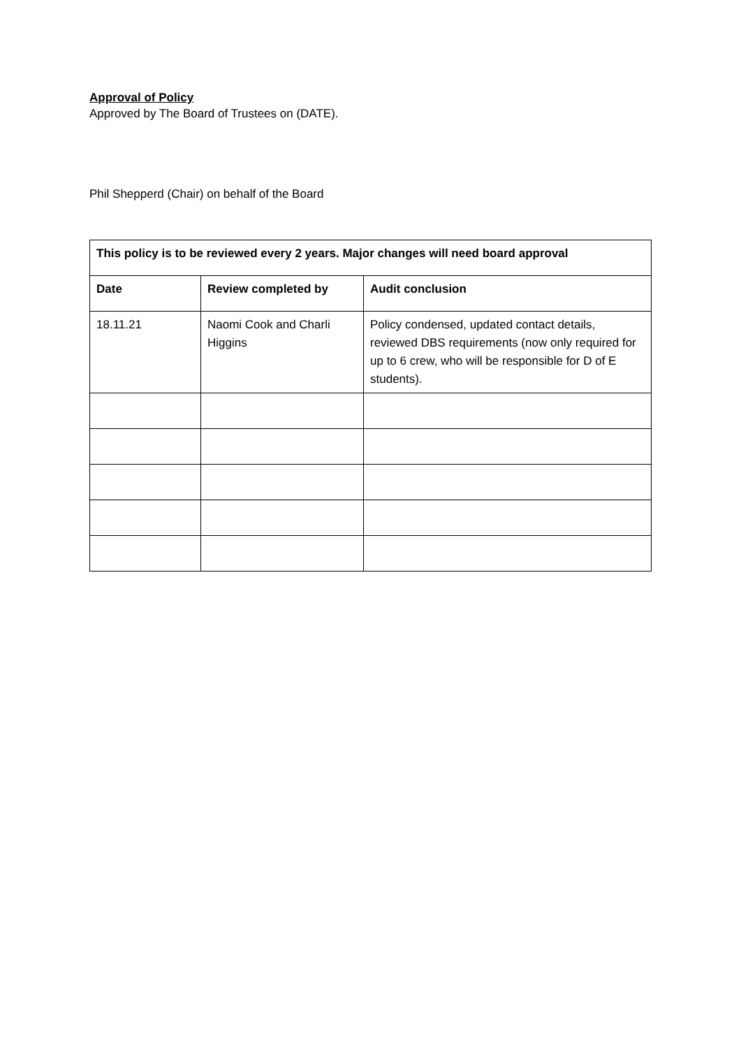Approval of Policy
Approved by The Board of Trustees on (DATE).
Phil Shepperd (Chair) on behalf of the Board
| This policy is to be reviewed every 2 years. Major changes will need board approval | | |
| --- | --- | --- |
| Date | Review completed by | Audit conclusion |
| 18.11.21 | Naomi Cook and Charli Higgins | Policy condensed, updated contact details, reviewed DBS requirements (now only required for up to 6 crew, who will be responsible for D of E students). |